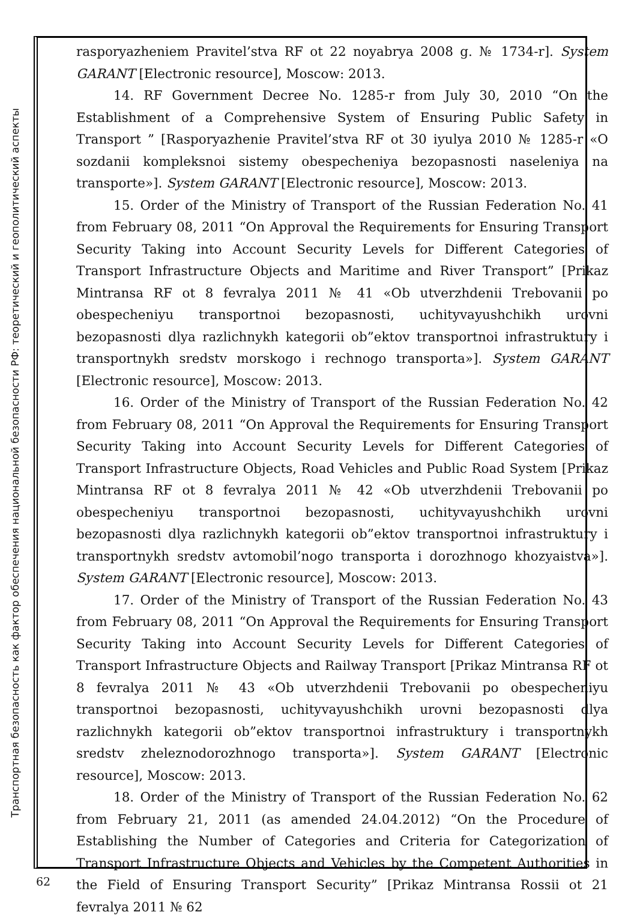Транспортная безопасность как фактор обеспечения национальной безопасности РФ: теоретический и геополитический аспекты
rasporyazheniem Pravitel’stva RF ot 22 noyabrya 2008 g. № 1734-r]. System GARANT [Electronic resource], Moscow: 2013.
14. RF Government Decree No. 1285-r from July 30, 2010 “On the Establishment of a Comprehensive System of Ensuring Public Safety in Transport ” [Rasporyazhenie Pravitel’stva RF ot 30 iyulya 2010 № 1285-r «O sozdanii kompleksnoi sistemy obespecheniya bezopasnosti naseleniya na transporte»]. System GARANT [Electronic resource], Moscow: 2013.
15. Order of the Ministry of Transport of the Russian Federation No. 41 from February 08, 2011 “On Approval the Requirements for Ensuring Transport Security Taking into Account Security Levels for Different Categories of Transport Infrastructure Objects and Maritime and River Transport” [Prikaz Mintransa RF ot 8 fevralya 2011 № 41 «Ob utverzhdenii Trebovanii po obespecheniyu transportnoi bezopasnosti, uchityvayushchikh urovni bezopasnosti dlya razlichnykh kategorii ob”ektov transportnoi infrastruktury i transportnykh sredstv morskogo i rechnogo transporta»]. System GARANT [Electronic resource], Moscow: 2013.
16. Order of the Ministry of Transport of the Russian Federation No. 42 from February 08, 2011 “On Approval the Requirements for Ensuring Transport Security Taking into Account Security Levels for Different Categories of Transport Infrastructure Objects, Road Vehicles and Public Road System [Prikaz Mintransa RF ot 8 fevralya 2011 № 42 «Ob utverzhdenii Trebovanii po obespecheniyu transportnoi bezopasnosti, uchityvayushchikh urovni bezopasnosti dlya razlichnykh kategorii ob”ektov transportnoi infrastruktury i transportnykh sredstv avtomobil’nogo transporta i dorozhnogo khozyaistva»]. System GARANT [Electronic resource], Moscow: 2013.
17. Order of the Ministry of Transport of the Russian Federation No. 43 from February 08, 2011 “On Approval the Requirements for Ensuring Transport Security Taking into Account Security Levels for Different Categories of Transport Infrastructure Objects and Railway Transport [Prikaz Mintransa RF ot 8 fevralya 2011 № 43 «Ob utverzhdenii Trebovanii po obespecheniyu transportnoi bezopasnosti, uchityvayushchikh urovni bezopasnosti dlya razlichnykh kategorii ob”ektov transportnoi infrastruktury i transportnykh sredstv zheleznodorozhnogo transporta»]. System GARANT [Electronic resource], Moscow: 2013.
18. Order of the Ministry of Transport of the Russian Federation No. 62 from February 21, 2011 (as amended 24.04.2012) “On the Procedure of Establishing the Number of Categories and Criteria for Categorization of Transport Infrastructure Objects and Vehicles by the Competent Authorities in the Field of Ensuring Transport Security” [Prikaz Mintransa Rossii ot 21 fevralya 2011 № 62
62